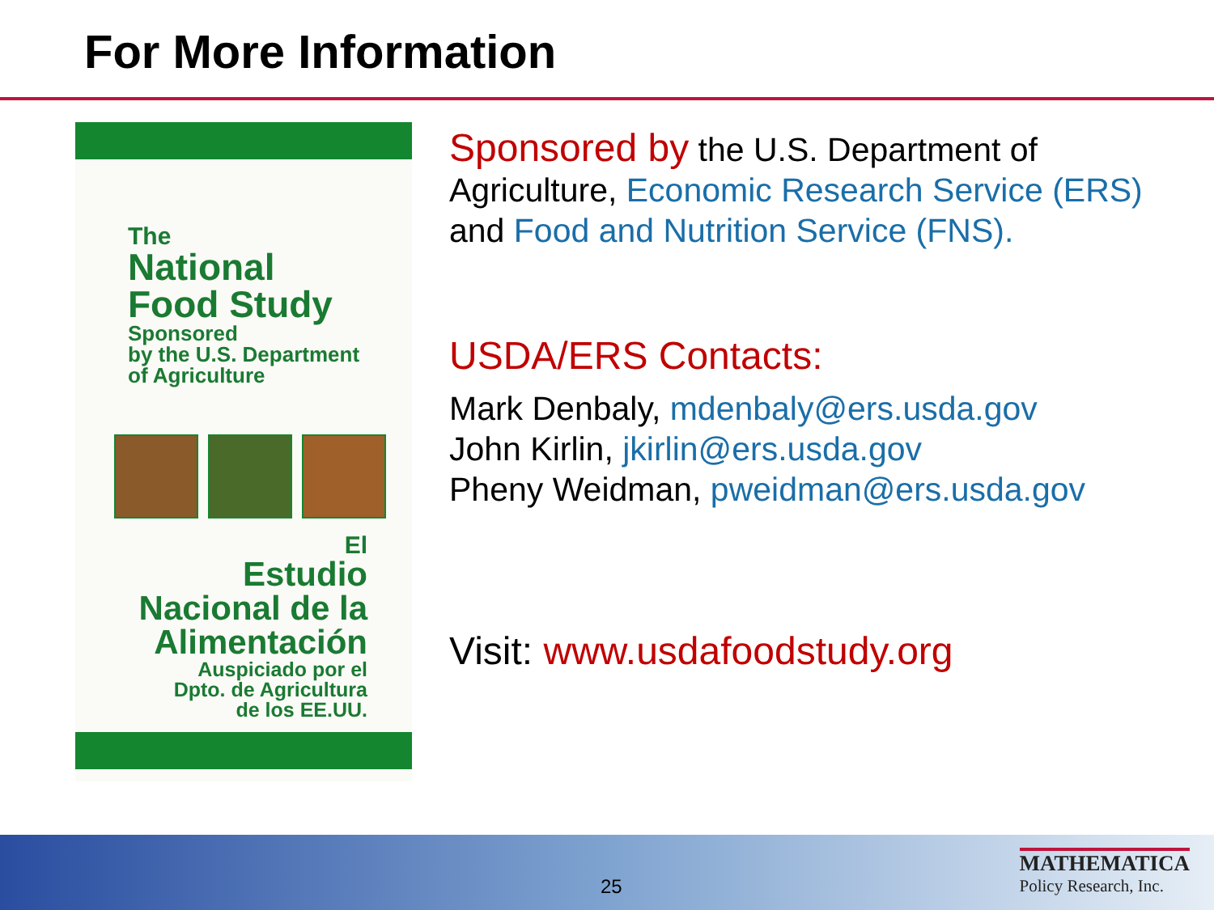For More Information
The
National
Food Study
Sponsored
by the U.S. Department
of Agriculture
El
Estudio
Nacional de la
Alimentación
Auspiciado por el
Dpto. de Agricultura
de los EE.UU.
Sponsored by the U.S. Department of Agriculture, Economic Research Service (ERS) and Food and Nutrition Service (FNS).
USDA/ERS Contacts:
Mark Denbaly, mdenbaly@ers.usda.gov
John Kirlin, jkirlin@ers.usda.gov
Pheny Weidman, pweidman@ers.usda.gov
Visit: www.usdafoodstudy.org
25
MATHEMATICA
Policy Research, Inc.